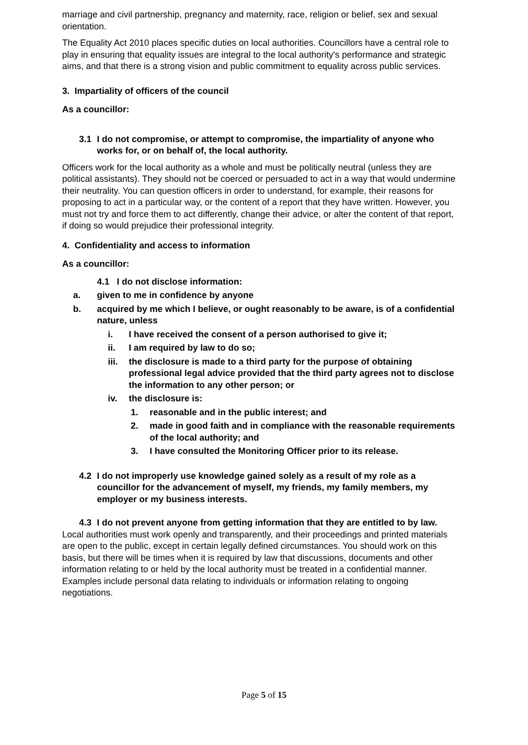marriage and civil partnership, pregnancy and maternity, race, religion or belief, sex and sexual orientation.
The Equality Act 2010 places specific duties on local authorities. Councillors have a central role to play in ensuring that equality issues are integral to the local authority's performance and strategic aims, and that there is a strong vision and public commitment to equality across public services.
3. Impartiality of officers of the council
As a councillor:
3.1 I do not compromise, or attempt to compromise, the impartiality of anyone who works for, or on behalf of, the local authority.
Officers work for the local authority as a whole and must be politically neutral (unless they are political assistants). They should not be coerced or persuaded to act in a way that would undermine their neutrality. You can question officers in order to understand, for example, their reasons for proposing to act in a particular way, or the content of a report that they have written. However, you must not try and force them to act differently, change their advice, or alter the content of that report, if doing so would prejudice their professional integrity.
4. Confidentiality and access to information
As a councillor:
4.1 I do not disclose information:
a. given to me in confidence by anyone
b. acquired by me which I believe, or ought reasonably to be aware, is of a confidential nature, unless
i. I have received the consent of a person authorised to give it;
ii. I am required by law to do so;
iii. the disclosure is made to a third party for the purpose of obtaining professional legal advice provided that the third party agrees not to disclose the information to any other person; or
iv. the disclosure is:
1. reasonable and in the public interest; and
2. made in good faith and in compliance with the reasonable requirements of the local authority; and
3. I have consulted the Monitoring Officer prior to its release.
4.2 I do not improperly use knowledge gained solely as a result of my role as a councillor for the advancement of myself, my friends, my family members, my employer or my business interests.
4.3 I do not prevent anyone from getting information that they are entitled to by law.
Local authorities must work openly and transparently, and their proceedings and printed materials are open to the public, except in certain legally defined circumstances. You should work on this basis, but there will be times when it is required by law that discussions, documents and other information relating to or held by the local authority must be treated in a confidential manner. Examples include personal data relating to individuals or information relating to ongoing negotiations.
Page 5 of 15